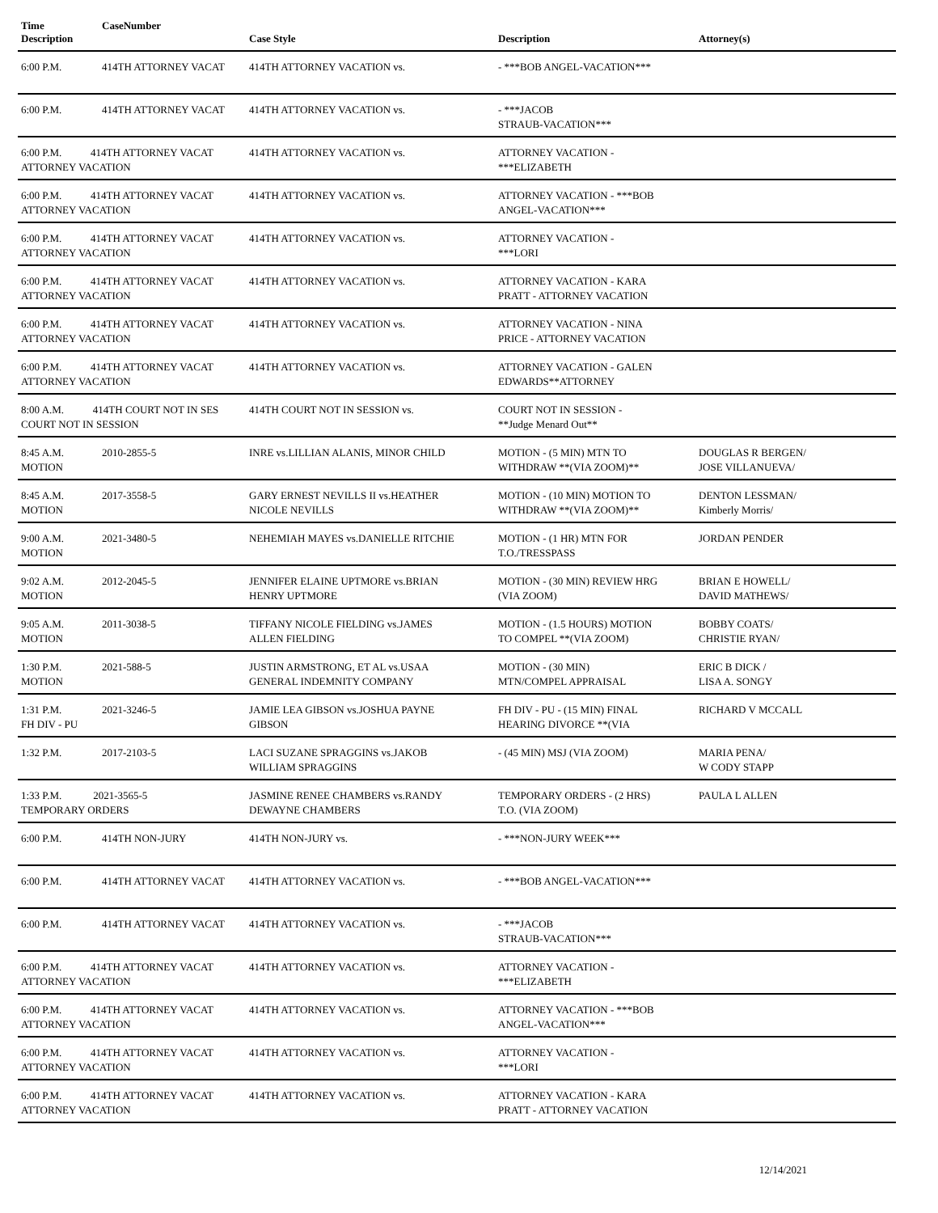| Time | CaseNumber | | | |
| --- | --- | --- | --- | --- |
| Description | | Case Style | Description | Attorney(s) |
| 6:00 P.M. | 414TH ATTORNEY VACAT | 414TH ATTORNEY VACATION vs. | - ***BOB ANGEL-VACATION*** | |
| 6:00 P.M. | 414TH ATTORNEY VACAT | 414TH ATTORNEY VACATION vs. | - ***JACOB STRAUB-VACATION*** | |
| 6:00 P.M. 414TH ATTORNEY VACAT ATTORNEY VACATION | | 414TH ATTORNEY VACATION vs. | ATTORNEY VACATION - ***ELIZABETH | |
| 6:00 P.M. 414TH ATTORNEY VACAT ATTORNEY VACATION | | 414TH ATTORNEY VACATION vs. | ATTORNEY VACATION - ***BOB ANGEL-VACATION*** | |
| 6:00 P.M. 414TH ATTORNEY VACAT ATTORNEY VACATION | | 414TH ATTORNEY VACATION vs. | ATTORNEY VACATION - ***LORI | |
| 6:00 P.M. 414TH ATTORNEY VACAT ATTORNEY VACATION | | 414TH ATTORNEY VACATION vs. | ATTORNEY VACATION - KARA PRATT - ATTORNEY VACATION | |
| 6:00 P.M. 414TH ATTORNEY VACAT ATTORNEY VACATION | | 414TH ATTORNEY VACATION vs. | ATTORNEY VACATION - NINA PRICE - ATTORNEY VACATION | |
| 6:00 P.M. 414TH ATTORNEY VACAT ATTORNEY VACATION | | 414TH ATTORNEY VACATION vs. | ATTORNEY VACATION - GALEN EDWARDS**ATTORNEY | |
| 8:00 A.M. 414TH COURT NOT IN SES COURT NOT IN SESSION | | 414TH COURT NOT IN SESSION vs. | COURT NOT IN SESSION - **Judge Menard Out** | |
| 8:45 A.M. MOTION | 2010-2855-5 | INRE vs.LILLIAN ALANIS, MINOR CHILD | MOTION - (5 MIN) MTN TO WITHDRAW **(VIA ZOOM)** | DOUGLAS R BERGEN/ JOSE VILLANUEVA/ |
| 8:45 A.M. MOTION | 2017-3558-5 | GARY ERNEST NEVILLS II vs.HEATHER NICOLE NEVILLS | MOTION - (10 MIN) MOTION TO WITHDRAW **(VIA ZOOM)** | DENTON LESSMAN/ Kimberly Morris/ |
| 9:00 A.M. MOTION | 2021-3480-5 | NEHEMIAH MAYES vs.DANIELLE RITCHIE | MOTION - (1 HR) MTN FOR T.O./TRESSPASS | JORDAN PENDER |
| 9:02 A.M. MOTION | 2012-2045-5 | JENNIFER ELAINE UPTMORE vs.BRIAN HENRY UPTMORE | MOTION - (30 MIN) REVIEW HRG (VIA ZOOM) | BRIAN E HOWELL/ DAVID MATHEWS/ |
| 9:05 A.M. MOTION | 2011-3038-5 | TIFFANY NICOLE FIELDING vs.JAMES ALLEN FIELDING | MOTION - (1.5 HOURS) MOTION TO COMPEL **(VIA ZOOM) | BOBBY COATS/ CHRISTIE RYAN/ |
| 1:30 P.M. MOTION | 2021-588-5 | JUSTIN ARMSTRONG, ET AL vs.USAA GENERAL INDEMNITY COMPANY | MOTION - (30 MIN) MTN/COMPEL APPRAISAL | ERIC B DICK / LISA A. SONGY |
| 1:31 P.M. FH DIV - PU | 2021-3246-5 | JAMIE LEA GIBSON vs.JOSHUA PAYNE GIBSON | FH DIV - PU - (15 MIN) FINAL HEARING DIVORCE **(VIA | RICHARD V MCCALL |
| 1:32 P.M. | 2017-2103-5 | LACI SUZANE SPRAGGINS vs.JAKOB WILLIAM SPRAGGINS | - (45 MIN) MSJ (VIA ZOOM) | MARIA PENA/ W CODY STAPP |
| 1:33 P.M. 2021-3565-5 TEMPORARY ORDERS | | JASMINE RENEE CHAMBERS vs.RANDY DEWAYNE CHAMBERS | TEMPORARY ORDERS - (2 HRS) T.O. (VIA ZOOM) | PAULA L ALLEN |
| 6:00 P.M. | 414TH NON-JURY | 414TH NON-JURY vs. | - ***NON-JURY WEEK*** | |
| 6:00 P.M. | 414TH ATTORNEY VACAT | 414TH ATTORNEY VACATION vs. | - ***BOB ANGEL-VACATION*** | |
| 6:00 P.M. | 414TH ATTORNEY VACAT | 414TH ATTORNEY VACATION vs. | - ***JACOB STRAUB-VACATION*** | |
| 6:00 P.M. 414TH ATTORNEY VACAT ATTORNEY VACATION | | 414TH ATTORNEY VACATION vs. | ATTORNEY VACATION - ***ELIZABETH | |
| 6:00 P.M. 414TH ATTORNEY VACAT ATTORNEY VACATION | | 414TH ATTORNEY VACATION vs. | ATTORNEY VACATION - ***BOB ANGEL-VACATION*** | |
| 6:00 P.M. 414TH ATTORNEY VACAT ATTORNEY VACATION | | 414TH ATTORNEY VACATION vs. | ATTORNEY VACATION - ***LORI | |
| 6:00 P.M. 414TH ATTORNEY VACAT ATTORNEY VACATION | | 414TH ATTORNEY VACATION vs. | ATTORNEY VACATION - KARA PRATT - ATTORNEY VACATION | |
12/14/2021